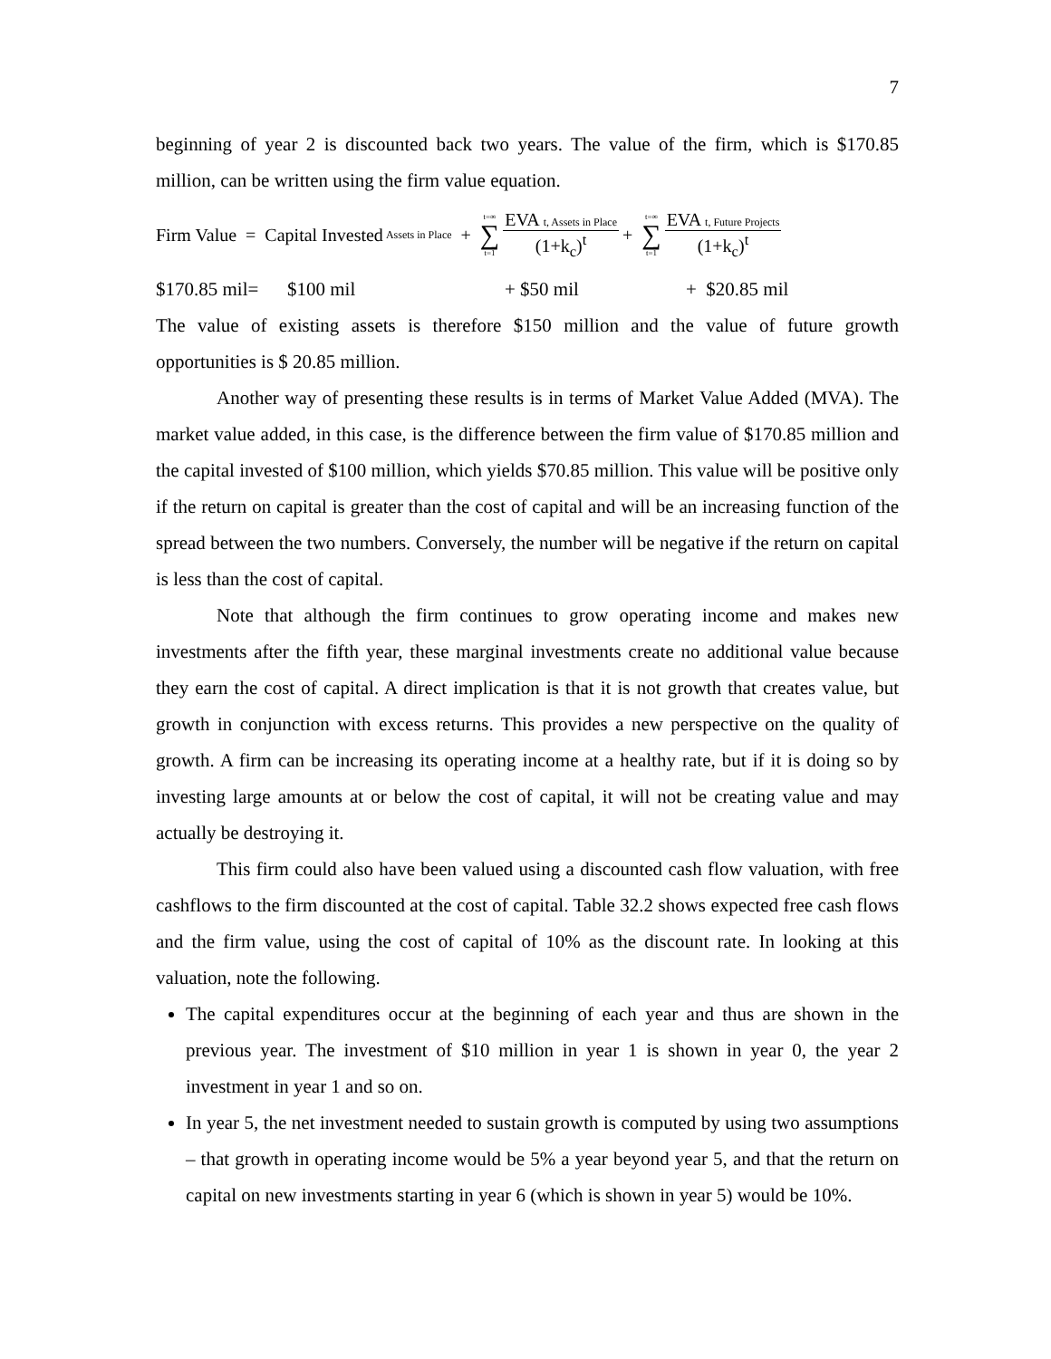7
beginning of year 2 is discounted back two years. The value of the firm, which is $170.85 million, can be written using the firm value equation.
Firm Value = Capital Invested Assets in Place + t=∞ ∑ t=1 EVA t, Assets in Place (1+k<sub>c</sub>)<sup>t</sup> + t=∞ ∑ t=1 EVA t, Future Projects (1+k<sub>c</sub>)<sup>t</sup>
$170.85 mil= $100 mil + $50 mil + $20.85 mil
The value of existing assets is therefore $150 million and the value of future growth opportunities is $ 20.85 million.
Another way of presenting these results is in terms of Market Value Added (MVA). The market value added, in this case, is the difference between the firm value of $170.85 million and the capital invested of $100 million, which yields $70.85 million. This value will be positive only if the return on capital is greater than the cost of capital and will be an increasing function of the spread between the two numbers. Conversely, the number will be negative if the return on capital is less than the cost of capital.
Note that although the firm continues to grow operating income and makes new investments after the fifth year, these marginal investments create no additional value because they earn the cost of capital. A direct implication is that it is not growth that creates value, but growth in conjunction with excess returns. This provides a new perspective on the quality of growth. A firm can be increasing its operating income at a healthy rate, but if it is doing so by investing large amounts at or below the cost of capital, it will not be creating value and may actually be destroying it.
This firm could also have been valued using a discounted cash flow valuation, with free cashflows to the firm discounted at the cost of capital. Table 32.2 shows expected free cash flows and the firm value, using the cost of capital of 10% as the discount rate. In looking at this valuation, note the following.
The capital expenditures occur at the beginning of each year and thus are shown in the previous year. The investment of $10 million in year 1 is shown in year 0, the year 2 investment in year 1 and so on.
In year 5, the net investment needed to sustain growth is computed by using two assumptions – that growth in operating income would be 5% a year beyond year 5, and that the return on capital on new investments starting in year 6 (which is shown in year 5) would be 10%.